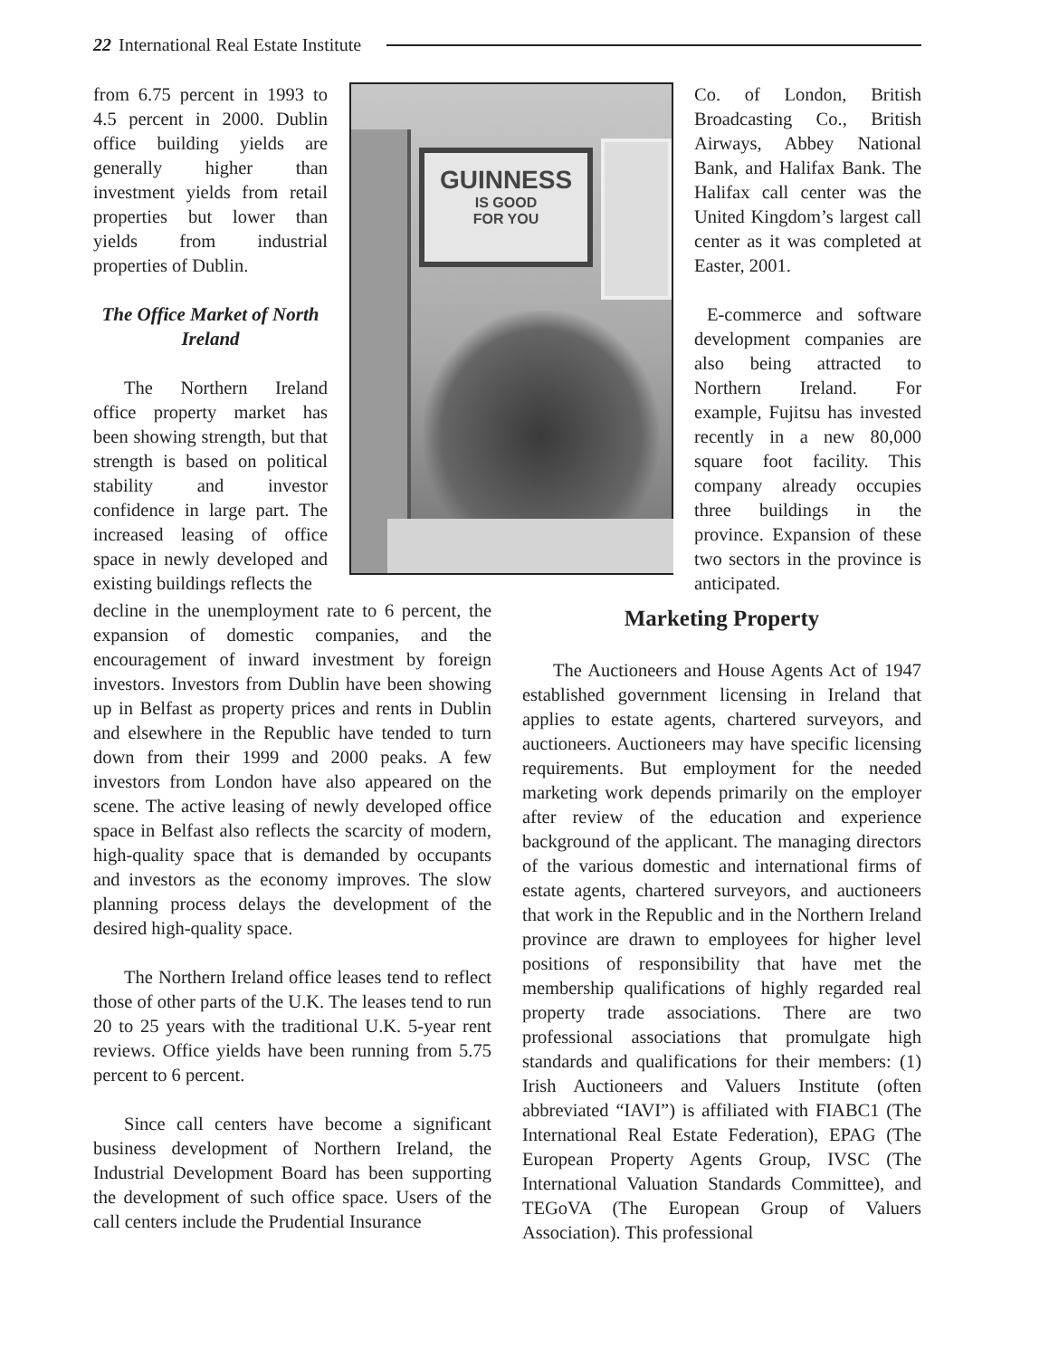22 International Real Estate Institute
from 6.75 percent in 1993 to 4.5 percent in 2000. Dublin office building yields are generally higher than investment yields from retail properties but lower than yields from industrial properties of Dublin.
The Office Market of North Ireland
The Northern Ireland office property market has been showing strength, but that strength is based on political stability and investor confidence in large part. The increased leasing of office space in newly developed and existing buildings reflects the
decline in the unemployment rate to 6 percent, the expansion of domestic companies, and the encouragement of inward investment by foreign investors. Investors from Dublin have been showing up in Belfast as property prices and rents in Dublin and elsewhere in the Republic have tended to turn down from their 1999 and 2000 peaks. A few investors from London have also appeared on the scene. The active leasing of newly developed office space in Belfast also reflects the scarcity of modern, high-quality space that is demanded by occupants and investors as the economy improves. The slow planning process delays the development of the desired high-quality space.
The Northern Ireland office leases tend to reflect those of other parts of the U.K. The leases tend to run 20 to 25 years with the traditional U.K. 5-year rent reviews. Office yields have been running from 5.75 percent to 6 percent.
Since call centers have become a significant business development of Northern Ireland, the Industrial Development Board has been supporting the development of such office space. Users of the call centers include the Prudential Insurance
GUINNESS
IS GOOD
FOR YOU
Co. of London, British Broadcasting Co., British Airways, Abbey National Bank, and Halifax Bank. The Halifax call center was the United Kingdom’s largest call center as it was completed at Easter, 2001.
E-commerce and software development companies are also being attracted to Northern Ireland. For example, Fujitsu has invested recently in a new 80,000 square foot facility. This company already occupies three buildings in the province. Expansion of these two sectors in the province is anticipated.
Marketing Property
The Auctioneers and House Agents Act of 1947 established government licensing in Ireland that applies to estate agents, chartered surveyors, and auctioneers. Auctioneers may have specific licensing requirements. But employment for the needed marketing work depends primarily on the employer after review of the education and experience background of the applicant. The managing directors of the various domestic and international firms of estate agents, chartered surveyors, and auctioneers that work in the Republic and in the Northern Ireland province are drawn to employees for higher level positions of responsibility that have met the membership qualifications of highly regarded real property trade associations. There are two professional associations that promulgate high standards and qualifications for their members: (1) Irish Auctioneers and Valuers Institute (often abbreviated “IAVI”) is affiliated with FIABC1 (The International Real Estate Federation), EPAG (The European Property Agents Group, IVSC (The International Valuation Standards Committee), and TEGoVA (The European Group of Valuers Association). This professional